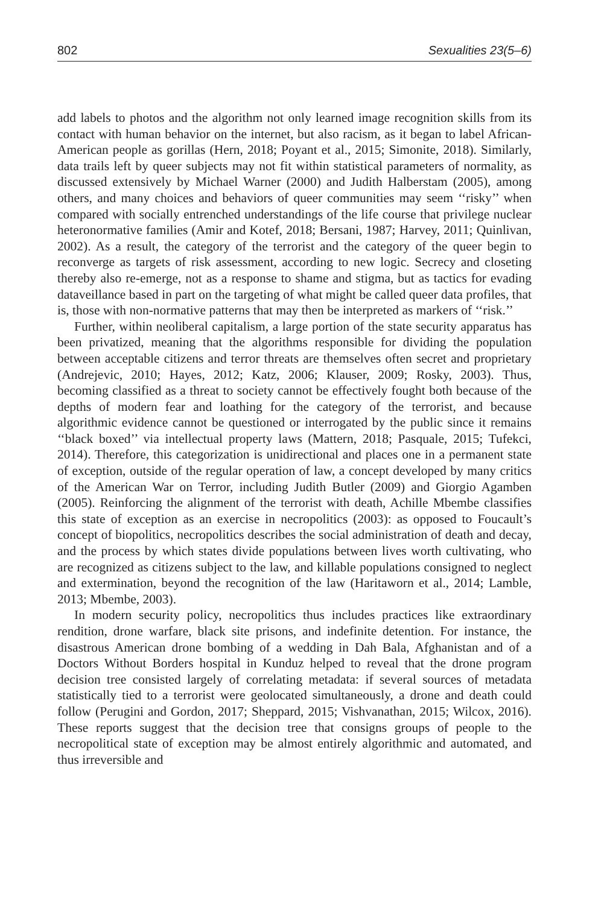802 Sexualities 23(5–6)
add labels to photos and the algorithm not only learned image recognition skills from its contact with human behavior on the internet, but also racism, as it began to label African-American people as gorillas (Hern, 2018; Poyant et al., 2015; Simonite, 2018). Similarly, data trails left by queer subjects may not fit within statistical parameters of normality, as discussed extensively by Michael Warner (2000) and Judith Halberstam (2005), among others, and many choices and behaviors of queer communities may seem ‘‘risky’’ when compared with socially entrenched understandings of the life course that privilege nuclear heteronormative families (Amir and Kotef, 2018; Bersani, 1987; Harvey, 2011; Quinlivan, 2002). As a result, the category of the terrorist and the category of the queer begin to reconverge as targets of risk assessment, according to new logic. Secrecy and closeting thereby also re-emerge, not as a response to shame and stigma, but as tactics for evading dataveillance based in part on the targeting of what might be called queer data profiles, that is, those with non-normative patterns that may then be interpreted as markers of ‘‘risk.’’
Further, within neoliberal capitalism, a large portion of the state security apparatus has been privatized, meaning that the algorithms responsible for dividing the population between acceptable citizens and terror threats are themselves often secret and proprietary (Andrejevic, 2010; Hayes, 2012; Katz, 2006; Klauser, 2009; Rosky, 2003). Thus, becoming classified as a threat to society cannot be effectively fought both because of the depths of modern fear and loathing for the category of the terrorist, and because algorithmic evidence cannot be questioned or interrogated by the public since it remains ‘‘black boxed’’ via intellectual property laws (Mattern, 2018; Pasquale, 2015; Tufekci, 2014). Therefore, this categorization is unidirectional and places one in a permanent state of exception, outside of the regular operation of law, a concept developed by many critics of the American War on Terror, including Judith Butler (2009) and Giorgio Agamben (2005). Reinforcing the alignment of the terrorist with death, Achille Mbembe classifies this state of exception as an exercise in necropolitics (2003): as opposed to Foucault’s concept of biopolitics, necropolitics describes the social administration of death and decay, and the process by which states divide populations between lives worth cultivating, who are recognized as citizens subject to the law, and killable populations consigned to neglect and extermination, beyond the recognition of the law (Haritaworn et al., 2014; Lamble, 2013; Mbembe, 2003).
In modern security policy, necropolitics thus includes practices like extraordinary rendition, drone warfare, black site prisons, and indefinite detention. For instance, the disastrous American drone bombing of a wedding in Dah Bala, Afghanistan and of a Doctors Without Borders hospital in Kunduz helped to reveal that the drone program decision tree consisted largely of correlating metadata: if several sources of metadata statistically tied to a terrorist were geolocated simultaneously, a drone and death could follow (Perugini and Gordon, 2017; Sheppard, 2015; Vishvanathan, 2015; Wilcox, 2016). These reports suggest that the decision tree that consigns groups of people to the necropolitical state of exception may be almost entirely algorithmic and automated, and thus irreversible and